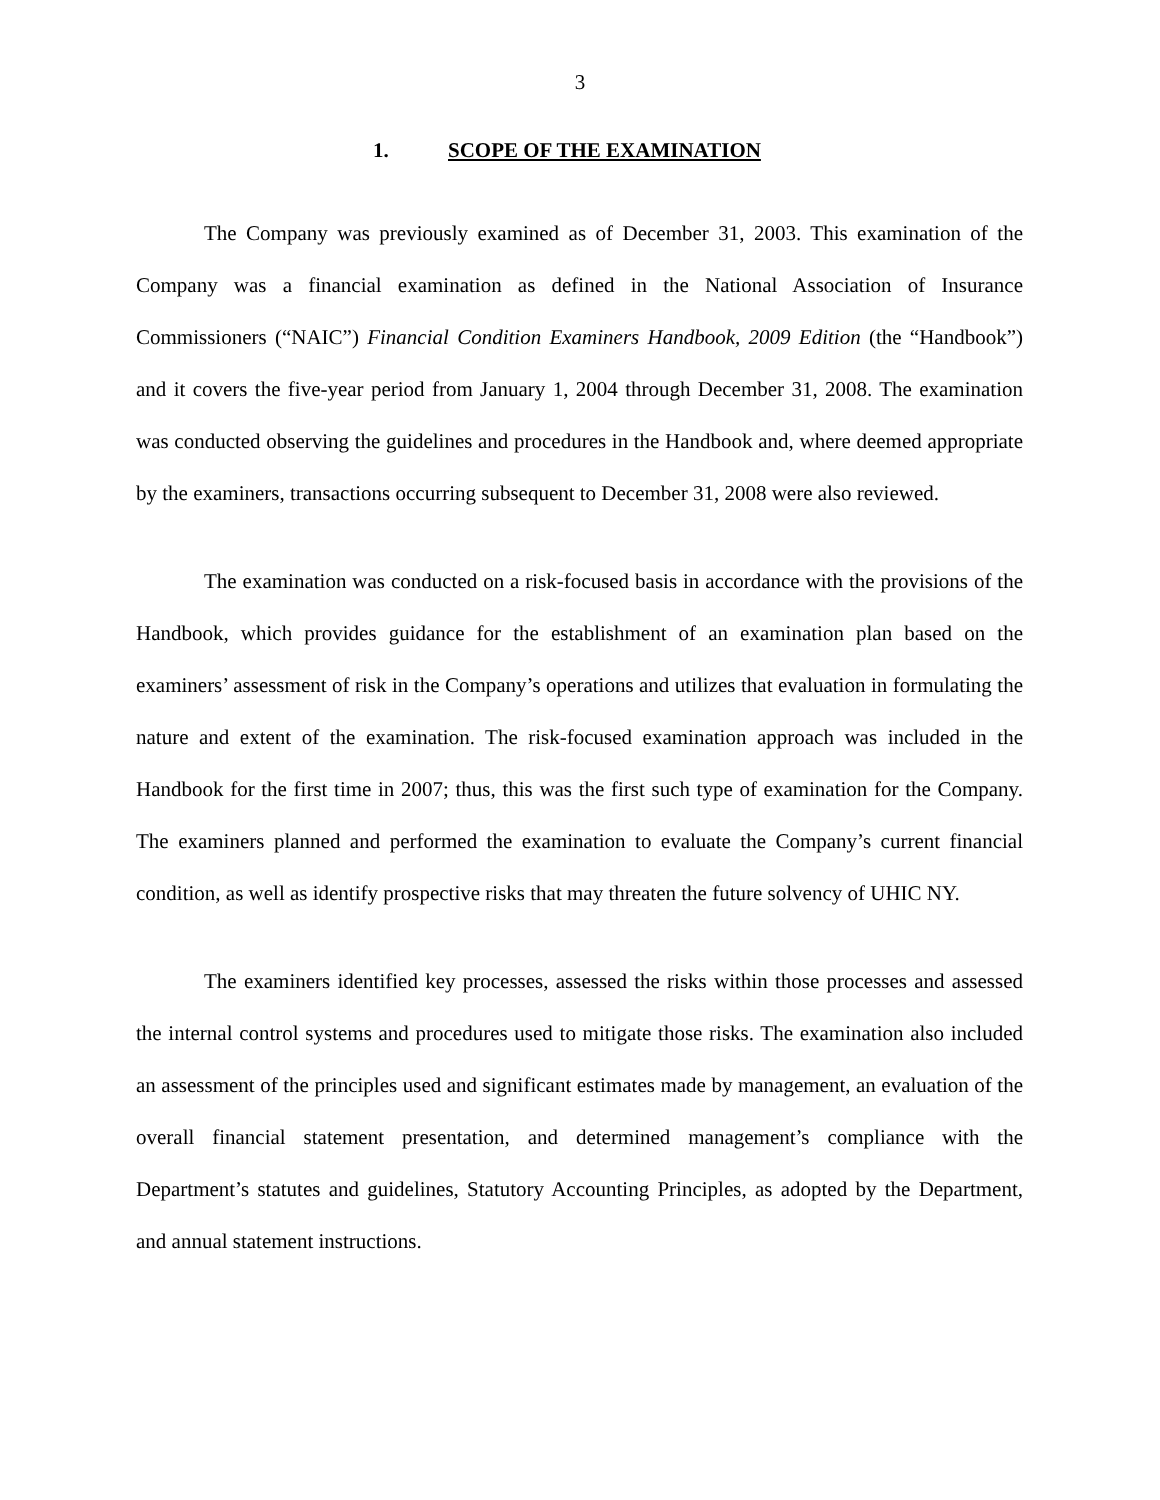3
1. SCOPE OF THE EXAMINATION
The Company was previously examined as of December 31, 2003. This examination of the Company was a financial examination as defined in the National Association of Insurance Commissioners (“NAIC”) Financial Condition Examiners Handbook, 2009 Edition (the “Handbook”) and it covers the five-year period from January 1, 2004 through December 31, 2008. The examination was conducted observing the guidelines and procedures in the Handbook and, where deemed appropriate by the examiners, transactions occurring subsequent to December 31, 2008 were also reviewed.
The examination was conducted on a risk-focused basis in accordance with the provisions of the Handbook, which provides guidance for the establishment of an examination plan based on the examiners’ assessment of risk in the Company’s operations and utilizes that evaluation in formulating the nature and extent of the examination. The risk-focused examination approach was included in the Handbook for the first time in 2007; thus, this was the first such type of examination for the Company. The examiners planned and performed the examination to evaluate the Company’s current financial condition, as well as identify prospective risks that may threaten the future solvency of UHIC NY.
The examiners identified key processes, assessed the risks within those processes and assessed the internal control systems and procedures used to mitigate those risks. The examination also included an assessment of the principles used and significant estimates made by management, an evaluation of the overall financial statement presentation, and determined management’s compliance with the Department’s statutes and guidelines, Statutory Accounting Principles, as adopted by the Department, and annual statement instructions.